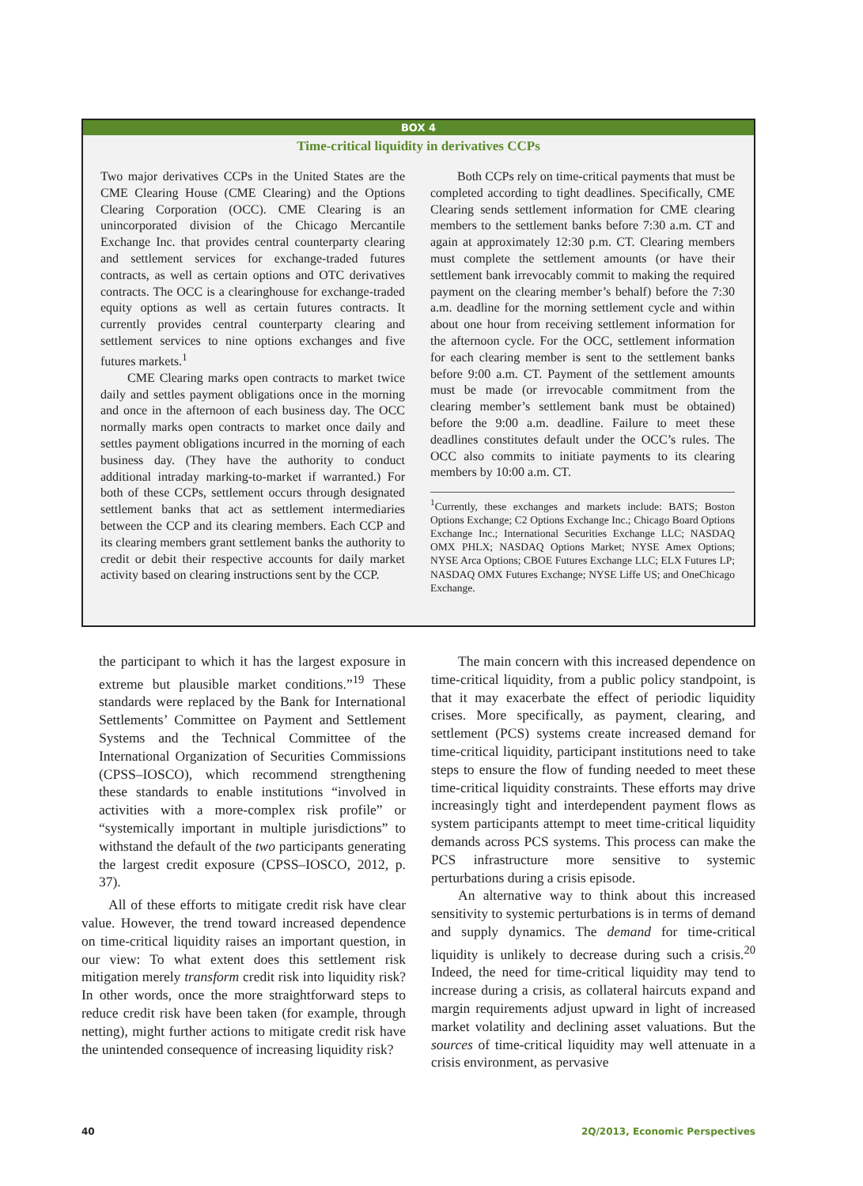BOX 4
Time-critical liquidity in derivatives CCPs
Two major derivatives CCPs in the United States are the CME Clearing House (CME Clearing) and the Options Clearing Corporation (OCC). CME Clearing is an unincorporated division of the Chicago Mercantile Exchange Inc. that provides central counterparty clearing and settlement services for exchange-traded futures contracts, as well as certain options and OTC derivatives contracts. The OCC is a clearinghouse for exchange-traded equity options as well as certain futures contracts. It currently provides central counterparty clearing and settlement services to nine options exchanges and five futures markets.<sup>1</sup>
CME Clearing marks open contracts to market twice daily and settles payment obligations once in the morning and once in the afternoon of each business day. The OCC normally marks open contracts to market once daily and settles payment obligations incurred in the morning of each business day. (They have the authority to conduct additional intraday marking-to-market if warranted.) For both of these CCPs, settlement occurs through designated settlement banks that act as settlement intermediaries between the CCP and its clearing members. Each CCP and its clearing members grant settlement banks the authority to credit or debit their respective accounts for daily market activity based on clearing instructions sent by the CCP.
Both CCPs rely on time-critical payments that must be completed according to tight deadlines. Specifically, CME Clearing sends settlement information for CME clearing members to the settlement banks before 7:30 a.m. CT and again at approximately 12:30 p.m. CT. Clearing members must complete the settlement amounts (or have their settlement bank irrevocably commit to making the required payment on the clearing member’s behalf) before the 7:30 a.m. deadline for the morning settlement cycle and within about one hour from receiving settlement information for the afternoon cycle. For the OCC, settlement information for each clearing member is sent to the settlement banks before 9:00 a.m. CT. Payment of the settlement amounts must be made (or irrevocable commitment from the clearing member’s settlement bank must be obtained) before the 9:00 a.m. deadline. Failure to meet these deadlines constitutes default under the OCC’s rules. The OCC also commits to initiate payments to its clearing members by 10:00 a.m. CT.
<sup>1</sup> Currently, these exchanges and markets include: BATS; Boston Options Exchange; C2 Options Exchange Inc.; Chicago Board Options Exchange Inc.; International Securities Exchange LLC; NASDAQ OMX PHLX; NASDAQ Options Market; NYSE Amex Options; NYSE Arca Options; CBOE Futures Exchange LLC; ELX Futures LP; NASDAQ OMX Futures Exchange; NYSE Liffe US; and OneChicago Exchange.
the participant to which it has the largest exposure in extreme but plausible market conditions.”<sup>19</sup> These standards were replaced by the Bank for International Settlements’ Committee on Payment and Settlement Systems and the Technical Committee of the International Organization of Securities Commissions (CPSS–IOSCO), which recommend strengthening these standards to enable institutions “involved in activities with a more-complex risk profile” or “systemically important in multiple jurisdictions” to withstand the default of the two participants generating the largest credit exposure (CPSS–IOSCO, 2012, p. 37).
All of these efforts to mitigate credit risk have clear value. However, the trend toward increased dependence on time-critical liquidity raises an important question, in our view: To what extent does this settlement risk mitigation merely transform credit risk into liquidity risk? In other words, once the more straightforward steps to reduce credit risk have been taken (for example, through netting), might further actions to mitigate credit risk have the unintended consequence of increasing liquidity risk?
The main concern with this increased dependence on time-critical liquidity, from a public policy standpoint, is that it may exacerbate the effect of periodic liquidity crises. More specifically, as payment, clearing, and settlement (PCS) systems create increased demand for time-critical liquidity, participant institutions need to take steps to ensure the flow of funding needed to meet these time-critical liquidity constraints. These efforts may drive increasingly tight and interdependent payment flows as system participants attempt to meet time-critical liquidity demands across PCS systems. This process can make the PCS infrastructure more sensitive to systemic perturbations during a crisis episode.
An alternative way to think about this increased sensitivity to systemic perturbations is in terms of demand and supply dynamics. The demand for time-critical liquidity is unlikely to decrease during such a crisis.<sup>20</sup> Indeed, the need for time-critical liquidity may tend to increase during a crisis, as collateral haircuts expand and margin requirements adjust upward in light of increased market volatility and declining asset valuations. But the sources of time-critical liquidity may well attenuate in a crisis environment, as pervasive
40 2Q/2013, Economic Perspectives